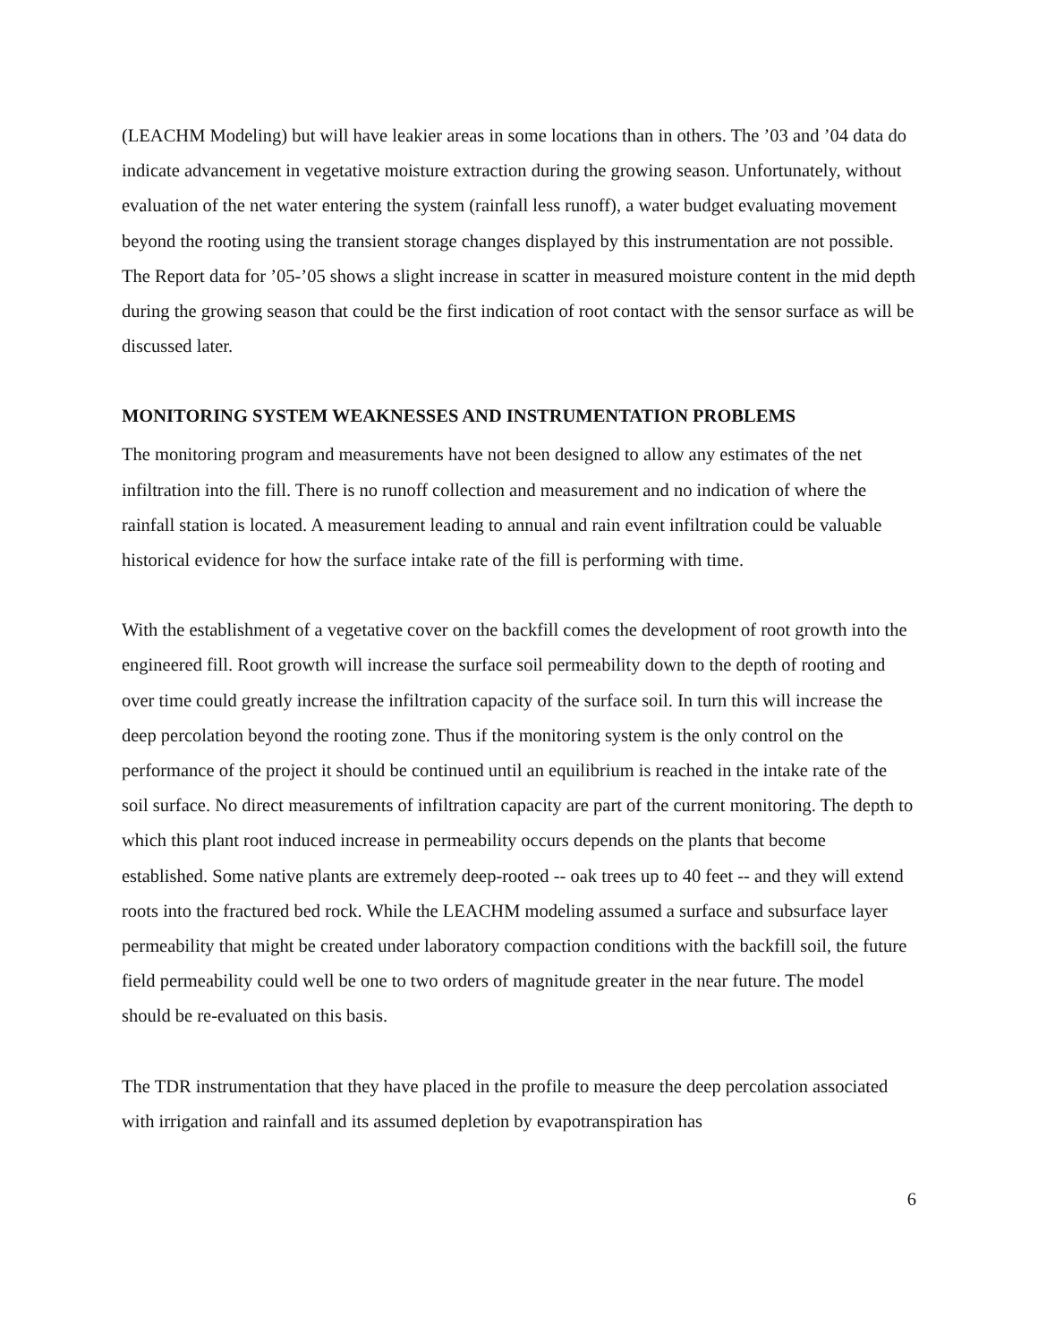(LEACHM Modeling) but will have leakier areas in some locations than in others. The ’03 and ’04 data do indicate advancement in vegetative moisture extraction during the growing season. Unfortunately, without evaluation of the net water entering the system (rainfall less runoff), a water budget evaluating movement beyond the rooting using the transient storage changes displayed by this instrumentation are not possible. The Report data for ’05-’05 shows a slight increase in scatter in measured moisture content in the mid depth during the growing season that could be the first indication of root contact with the sensor surface as will be discussed later.
MONITORING SYSTEM WEAKNESSES AND INSTRUMENTATION PROBLEMS
The monitoring program and measurements have not been designed to allow any estimates of the net infiltration into the fill. There is no runoff collection and measurement and no indication of where the rainfall station is located. A measurement leading to annual and rain event infiltration could be valuable historical evidence for how the surface intake rate of the fill is performing with time.
With the establishment of a vegetative cover on the backfill comes the development of root growth into the engineered fill. Root growth will increase the surface soil permeability down to the depth of rooting and over time could greatly increase the infiltration capacity of the surface soil. In turn this will increase the deep percolation beyond the rooting zone. Thus if the monitoring system is the only control on the performance of the project it should be continued until an equilibrium is reached in the intake rate of the soil surface. No direct measurements of infiltration capacity are part of the current monitoring. The depth to which this plant root induced increase in permeability occurs depends on the plants that become established. Some native plants are extremely deep-rooted -- oak trees up to 40 feet -- and they will extend roots into the fractured bed rock. While the LEACHM modeling assumed a surface and subsurface layer permeability that might be created under laboratory compaction conditions with the backfill soil, the future field permeability could well be one to two orders of magnitude greater in the near future. The model should be re-evaluated on this basis.
The TDR instrumentation that they have placed in the profile to measure the deep percolation associated with irrigation and rainfall and its assumed depletion by evapotranspiration has
6